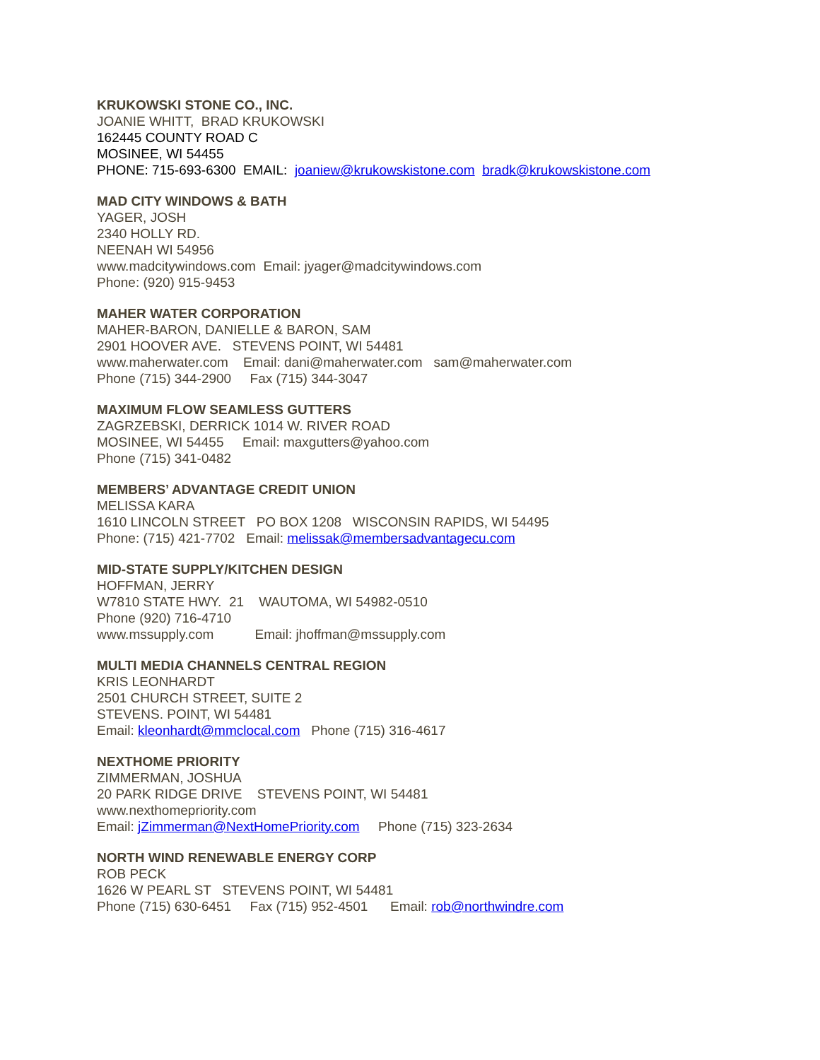KRUKOWSKI STONE CO., INC.
JOANIE WHITT, BRAD KRUKOWSKI
162445 COUNTY ROAD C
MOSINEE, WI 54455
PHONE: 715-693-6300 EMAIL: joaniew@krukowskistone.com bradk@krukowskistone.com
MAD CITY WINDOWS & BATH
YAGER, JOSH
2340 HOLLY RD.
NEENAH WI 54956
www.madcitywindows.com Email: jyager@madcitywindows.com
Phone: (920) 915-9453
MAHER WATER CORPORATION
MAHER-BARON, DANIELLE & BARON, SAM
2901 HOOVER AVE. STEVENS POINT, WI 54481
www.maherwater.com Email: dani@maherwater.com sam@maherwater.com
Phone (715) 344-2900 Fax (715) 344-3047
MAXIMUM FLOW SEAMLESS GUTTERS
ZAGRZEBSKI, DERRICK 1014 W. RIVER ROAD
MOSINEE, WI 54455 Email: maxgutters@yahoo.com
Phone (715) 341-0482
MEMBERS’ ADVANTAGE CREDIT UNION
MELISSA KARA
1610 LINCOLN STREET PO BOX 1208 WISCONSIN RAPIDS, WI 54495
Phone: (715) 421-7702 Email: melissak@membersadvantagecu.com
MID-STATE SUPPLY/KITCHEN DESIGN
HOFFMAN, JERRY
W7810 STATE HWY. 21 WAUTOMA, WI 54982-0510
Phone (920) 716-4710
www.mssupply.com Email: jhoffman@mssupply.com
MULTI MEDIA CHANNELS CENTRAL REGION
KRIS LEONHARDT
2501 CHURCH STREET, SUITE 2
STEVENS. POINT, WI 54481
Email: kleonhardt@mmclocal.com Phone (715) 316-4617
NEXTHOME PRIORITY
ZIMMERMAN, JOSHUA
20 PARK RIDGE DRIVE STEVENS POINT, WI 54481
www.nexthomepriority.com
Email: jZimmerman@NextHomePriority.com Phone (715) 323-2634
NORTH WIND RENEWABLE ENERGY CORP
ROB PECK
1626 W PEARL ST STEVENS POINT, WI 54481
Phone (715) 630-6451 Fax (715) 952-4501 Email: rob@northwindre.com